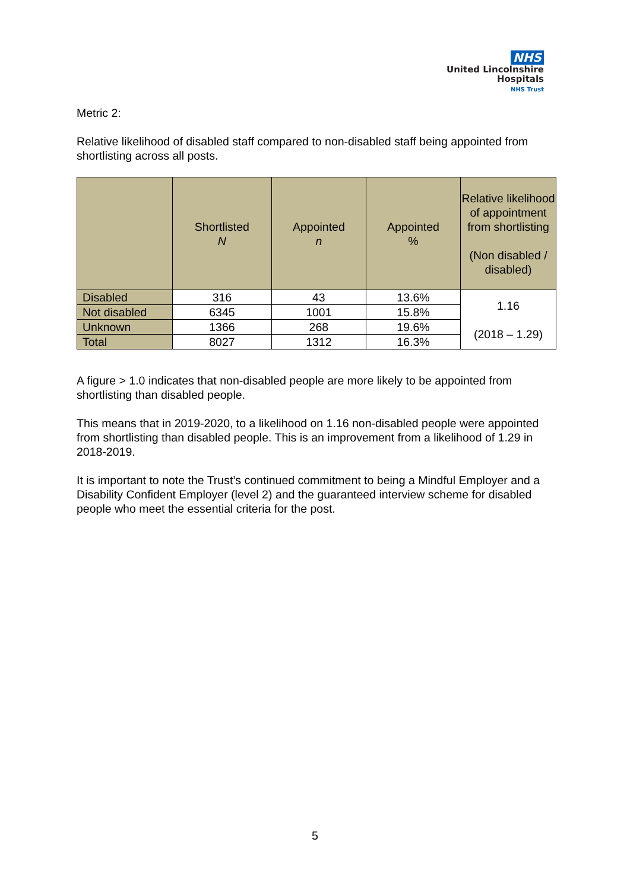NHS
United Lincolnshire
Hospitals
NHS Trust
Metric 2:
Relative likelihood of disabled staff compared to non-disabled staff being appointed from shortlisting across all posts.
| | Shortlisted N | Appointed n | Appointed % | Relative likelihood of appointment from shortlisting (Non disabled / disabled) |
| --- | --- | --- | --- | --- |
| Disabled | 316 | 43 | 13.6% | 1.16 (2018 – 1.29) |
| Not disabled | 6345 | 1001 | 15.8% | |
| Unknown | 1366 | 268 | 19.6% | |
| Total | 8027 | 1312 | 16.3% | |
A figure > 1.0 indicates that non-disabled people are more likely to be appointed from shortlisting than disabled people.
This means that in 2019-2020, to a likelihood on 1.16 non-disabled people were appointed from shortlisting than disabled people. This is an improvement from a likelihood of 1.29 in 2018-2019.
It is important to note the Trust’s continued commitment to being a Mindful Employer and a Disability Confident Employer (level 2) and the guaranteed interview scheme for disabled people who meet the essential criteria for the post.
5